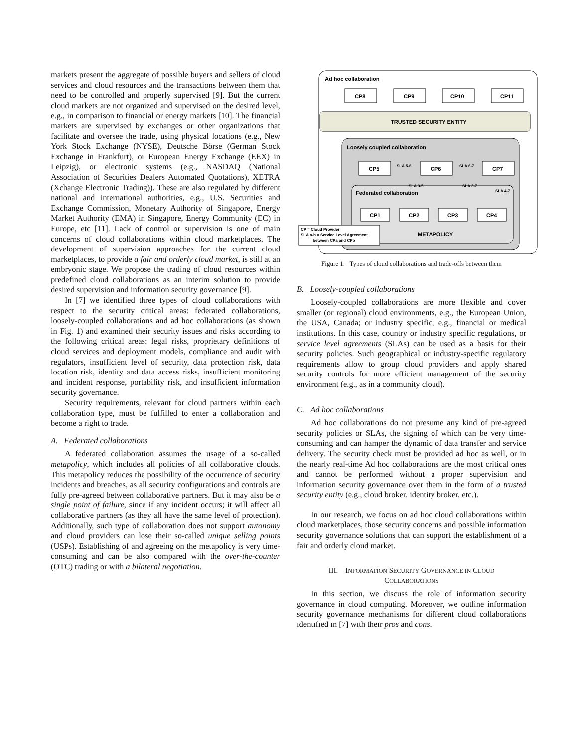markets present the aggregate of possible buyers and sellers of cloud services and cloud resources and the transactions between them that need to be controlled and properly supervised [9]. But the current cloud markets are not organized and supervised on the desired level, e.g., in comparison to financial or energy markets [10]. The financial markets are supervised by exchanges or other organizations that facilitate and oversee the trade, using physical locations (e.g., New York Stock Exchange (NYSE), Deutsche Börse (German Stock Exchange in Frankfurt), or European Energy Exchange (EEX) in Leipzig), or electronic systems (e.g., NASDAQ (National Association of Securities Dealers Automated Quotations), XETRA (Xchange Electronic Trading)). These are also regulated by different national and international authorities, e.g., U.S. Securities and Exchange Commission, Monetary Authority of Singapore, Energy Market Authority (EMA) in Singapore, Energy Community (EC) in Europe, etc [11]. Lack of control or supervision is one of main concerns of cloud collaborations within cloud marketplaces. The development of supervision approaches for the current cloud marketplaces, to provide a fair and orderly cloud market, is still at an embryonic stage. We propose the trading of cloud resources within predefined cloud collaborations as an interim solution to provide desired supervision and information security governance [9].
In [7] we identified three types of cloud collaborations with respect to the security critical areas: federated collaborations, loosely-coupled collaborations and ad hoc collaborations (as shown in Fig. 1) and examined their security issues and risks according to the following critical areas: legal risks, proprietary definitions of cloud services and deployment models, compliance and audit with regulators, insufficient level of security, data protection risk, data location risk, identity and data access risks, insufficient monitoring and incident response, portability risk, and insufficient information security governance.
Security requirements, relevant for cloud partners within each collaboration type, must be fulfilled to enter a collaboration and become a right to trade.
A. Federated collaborations
A federated collaboration assumes the usage of a so-called metapolicy, which includes all policies of all collaborative clouds. This metapolicy reduces the possibility of the occurrence of security incidents and breaches, as all security configurations and controls are fully pre-agreed between collaborative partners. But it may also be a single point of failure, since if any incident occurs; it will affect all collaborative partners (as they all have the same level of protection). Additionally, such type of collaboration does not support autonomy and cloud providers can lose their so-called unique selling points (USPs). Establishing of and agreeing on the metapolicy is very time-consuming and can be also compared with the over-the-counter (OTC) trading or with a bilateral negotiation.
Ad hoc collaboration
CP8
CP9
CP10
CP11
TRUSTED SECURITY ENTITY
Loosely coupled collaboration
CP5
CP6
CP7
Federated collaboration
CP1
CP2
CP3
CP4
METAPOLICY
CP = Cloud Provider
SLA a-b = Service Level Agreement
between CPa and CPb
SLA 5-6
SLA 6-7
SLA 3-5
SLA 3-7
SLA 4-7
Figure 1. Types of cloud collaborations and trade-offs between them
B. Loosely-coupled collaborations
Loosely-coupled collaborations are more flexible and cover smaller (or regional) cloud environments, e.g., the European Union, the USA, Canada; or industry specific, e.g., financial or medical institutions. In this case, country or industry specific regulations, or service level agreements (SLAs) can be used as a basis for their security policies. Such geographical or industry-specific regulatory requirements allow to group cloud providers and apply shared security controls for more efficient management of the security environment (e.g., as in a community cloud).
C. Ad hoc collaborations
Ad hoc collaborations do not presume any kind of pre-agreed security policies or SLAs, the signing of which can be very time-consuming and can hamper the dynamic of data transfer and service delivery. The security check must be provided ad hoc as well, or in the nearly real-time Ad hoc collaborations are the most critical ones and cannot be performed without a proper supervision and information security governance over them in the form of a trusted security entity (e.g., cloud broker, identity broker, etc.).
In our research, we focus on ad hoc cloud collaborations within cloud marketplaces, those security concerns and possible information security governance solutions that can support the establishment of a fair and orderly cloud market.
III. INFORMATION SECURITY GOVERNANCE IN CLOUD
COLLABORATIONS
In this section, we discuss the role of information security governance in cloud computing. Moreover, we outline information security governance mechanisms for different cloud collaborations identified in [7] with their pros and cons.